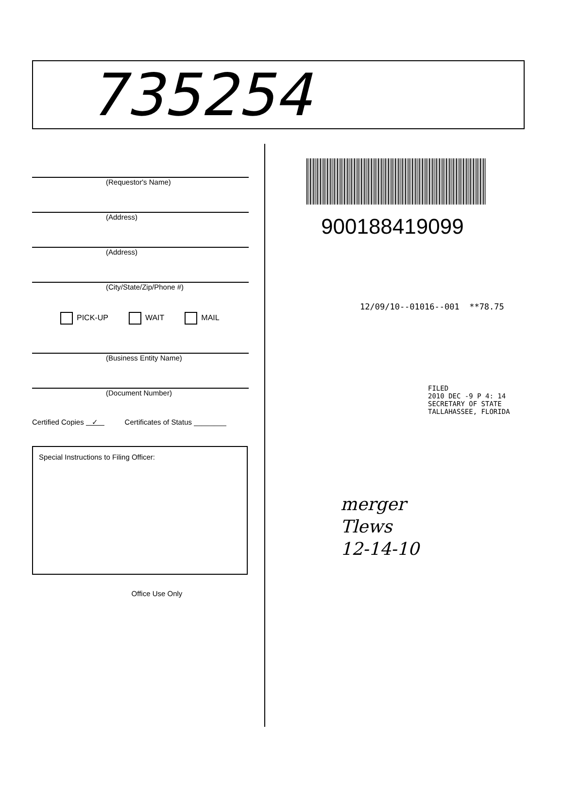735254
(Requestor's Name)
(Address)
(Address)
(City/State/Zip/Phone #)
PICK-UP WAIT MAIL
(Business Entity Name)
(Document Number)
Certified Copies ✓ Certificates of Status ________
Special Instructions to Filing Officer:
Office Use Only
900188419099
12/09/10--01016--001 **78.75
FILED
2010 DEC -9 P 4: 14
SECRETARY OF STATE
TALLAHASSEE, FLORIDA
merger
Tlews
12-14-10